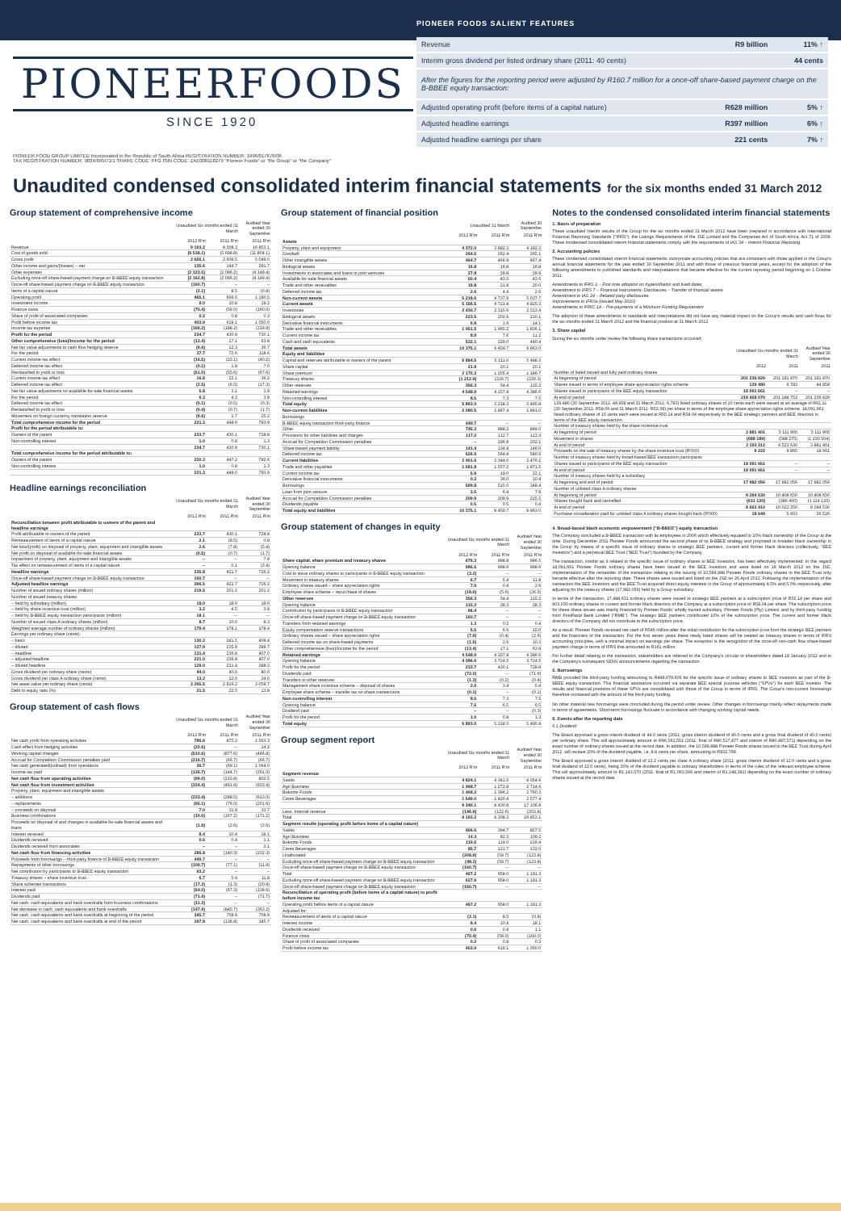PIONEERFOODS
SINCE 1920
PIONEER FOODS SALIENT FEATURES
| Revenue | R9 billion | 11% ↑ |
| Interim gross dividend per listed ordinary share (2011: 40 cents) | | 44 cents |
| After the figures for the reporting period were adjusted by R160.7 million for a once-off share-based payment charge on the B-BBEE equity transaction: | | |
| Adjusted operating profit (before items of a capital nature) | R628 million | 5% ↑ |
| Adjusted headline earnings | R397 million | 6% ↑ |
| Adjusted headline earnings per share | 221 cents | 7% ↑ |
PIONEER FOOD GROUP LIMITED Incorporated in the Republic of South Africa REGISTRATION NUMBER: 1996/017676/06
TAX REGISTRATION NUMBER: 9834/695/71/1 SHARE CODE: PFG ISIN CODE: ZAE000118279 "Pioneer Foods" or "the Group" or "the Company"
Unaudited condensed consolidated interim financial statements for the six months ended 31 March 2012
Group statement of comprehensive income
| | Unaudited Six months ended 31 March | | Audited Year ended 30 September |
| --- | --- | --- | --- |
| | 2012 R'm | 2011 R'm | 2011 R'm |
| Revenue | 9 193.2 | 8 308.3 | 16 853.1 |
| Cost of goods sold | (6 538.1) | (5 698.8) | (11 804.1) |
| Gross profit | 2 655.1 | 2 609.5 | 5 049.0 |
| Other income and gains/(losses) – net | 135.6 | 144.7 | 291.7 |
| Other expenses | (2 323.5) | (2 096.2) | (4 149.4) |
| Excluding once-off share-based payment charge on B-BBEE equity transaction | (2 162.8) | (2 096.2) | (4 149.4) |
| Once-off share-based payment charge on B-BBEE equity transaction | (160.7) | – | – |
| Items of a capital nature | (2.1) | 8.5 | (0.8) |
| Operating profit | 465.1 | 666.5 | 1 190.5 |
| Investment income | 9.0 | 10.8 | 19.2 |
| Finance costs | (70.4) | (59.0) | (160.0) |
| Share of profit of associated companies | 0.2 | 0.8 | 0.3 |
| Profit before income tax | 403.9 | 619.1 | 1 050.0 |
| Income tax expense | (169.2) | (188.2) | (319.9) |
| Profit for the period | 234.7 | 430.9 | 730.1 |
| Other comprehensive (loss)/income for the period | (13.4) | 17.1 | 63.8 |
| Net fair value adjustments to cash flow hedging reserve | (9.6) | 12.3 | 36.7 |
| For the period | 37.7 | 72.6 | 118.6 |
| Current income tax effect | (10.5) | (22.1) | (40.2) |
| Deferred income tax effect | (0.1) | 1.8 | 7.0 |
| Reclassified to profit or loss | (51.0) | (55.6) | (67.6) |
| Current income tax effect | 16.8 | 22.1 | 36.2 |
| Deferred income tax effect | (2.5) | (6.5) | (17.3) |
| Net fair value adjustments on available-for-sale financial assets | 5.8 | 3.1 | 1.9 |
| For the period | 6.3 | 4.3 | 3.9 |
| Deferred income tax effect | (0.1) | (0.5) | (0.3) |
| Reclassified to profit or loss | (0.4) | (0.7) | (1.7) |
| Movement on foreign currency translation reserve | (9.6) | 1.7 | 25.2 |
| Total comprehensive income for the period | 221.3 | 448.0 | 793.9 |
| Profit for the period attributable to: | | | |
| Owners of the parent | 233.7 | 430.1 | 728.8 |
| Non-controlling interest | 1.0 | 0.8 | 1.3 |
| | 234.7 | 430.9 | 730.1 |
| Total comprehensive income for the period attributable to: | | | |
| Owners of the parent | 220.3 | 447.2 | 792.6 |
| Non-controlling interest | 1.0 | 0.8 | 1.3 |
| | 221.3 | 448.0 | 793.9 |
Headline earnings reconciliation
| | Unaudited Six months ended 31 March | | Audited Year ended 30 September |
| --- | --- | --- | --- |
| | 2012 R'm | 2011 R'm | 2011 R'm |
| Reconciliation between profit attributable to owners of the parent and headline earnings | | | |
| Profit attributable to owners of the parent | 233.7 | 430.1 | 728.8 |
| Remeasurement of items of a capital nature | 2.1 | (8.5) | 0.8 |
| Net loss/(profit) on disposal of property, plant, equipment and intangible assets | 2.6 | (7.8) | (5.4) |
| Net profit on disposal of available-for-sale financial assets | (0.5) | (0.7) | (1.7) |
| Impairment of property, plant, equipment and intangible assets | – | – | 7.9 |
| Tax effect on remeasurement of items of a capital nature | – | 0.1 | (3.4) |
| Headline earnings | 235.8 | 421.7 | 726.2 |
| Once-off share-based payment charge on B-BBEE equity transaction | 160.7 | – | – |
| Adjusted headline earnings | 396.5 | 421.7 | 726.2 |
| Number of issued ordinary shares (million) | 219.5 | 201.2 | 201.2 |
| Number of issued treasury shares: | | | |
| – held by subsidiary (million) | 18.0 | 18.0 | 18.0 |
| – held by share incentive trust (million) | 3.2 | 4.5 | 3.9 |
| – held by B-BBEE equity transaction participants (million) | 18.1 | – | – |
| Number of issued class A ordinary shares (million) | 8.7 | 10.0 | 9.3 |
| Weighted average number of ordinary shares (million) | 179.4 | 178.1 | 178.4 |
| Earnings per ordinary share (cents): | | | |
| – basic | 130.2 | 241.5 | 408.4 |
| – diluted | 127.9 | 235.9 | 399.7 |
| – headline | 131.4 | 236.8 | 407.0 |
| – adjusted headline | 221.0 | 236.8 | 407.0 |
| – diluted headline | 129.0 | 231.4 | 398.3 |
| Gross dividend per ordinary share (cents) | 44.0 | 40.0 | 80.0 |
| Gross dividend per class A ordinary share (cents) | 13.2 | 12.0 | 24.0 |
| Net asset value per ordinary share (cents) | 3 265.5 | 2 916.2 | 3 059.7 |
| Debt to equity ratio (%) | 21.5 | 22.5 | 13.8 |
Group statement of cash flows
| | Unaudited Six months ended 31 March | | Audited Year ended 30 September |
| --- | --- | --- | --- |
| | 2012 R'm | 2011 R'm | 2011 R'm |
| Net cash profit from operating activities | 786.6 | 875.2 | 1 563.3 |
| Cash effect from hedging activities | (22.6) | – | 14.2 |
| Working capital changes | (510.6) | (877.6) | (446.8) |
| Accrual for Competition Commission penalties paid | (216.7) | (66.7) | (66.7) |
| Net cash generated/(utilised) from operations | 36.7 | (69.1) | 1 064.0 |
| Income tax paid | (135.7) | (144.7) | (261.5) |
| Net cash flow from operating activities | (99.0) | (213.8) | 802.5 |
| Net cash flow from investment activities | (324.4) | (491.6) | (933.4) |
| Property, plant, equipment and intangible assets | | | |
| – additions | (233.4) | (288.5) | (613.0) |
| – replacements | (95.1) | (76.0) | (201.6) |
| – proceeds on disposal | 7.0 | 31.9 | 33.7 |
| Business combinations | (10.0) | (167.2) | (171.2) |
| Proceeds on disposal of and changes in available-for-sale financial assets and loans | (1.9) | (2.6) | (3.6) |
| Interest received | 8.4 | 10.4 | 18.1 |
| Dividends received | 0.6 | 0.4 | 1.1 |
| Dividends received from associates | – | – | 3.1 |
| Net cash flow from financing activities | 286.8 | (140.3) | (232.3) |
| Proceeds from borrowings – third-party finance of B-BBEE equity transaction | 449.7 | – | – |
| Repayments of other borrowings | (109.7) | (77.1) | (11.9) |
| Net contribution by participants to B-BBEE equity transaction | 93.2 | – | – |
| Treasury shares – share incentive trust | 6.7 | 5.4 | 11.8 |
| Share schemes transactions | (17.2) | (1.3) | (20.9) |
| Interest paid | (64.0) | (67.3) | (139.6) |
| Dividends paid | (71.9) | – | (71.7) |
| Net cash, cash equivalents and bank overdrafts from business combinations | (11.3) | – | – |
| Net decrease in cash, cash equivalents and bank overdrafts | (147.9) | (845.7) | (363.2) |
| Net cash, cash equivalents and bank overdrafts at beginning of the period | 345.7 | 708.9 | 708.9 |
| Net cash, cash equivalents and bank overdrafts at end of the period | 197.8 | (136.8) | 345.7 |
Group statement of financial position
| | Unaudited 31 March | | Audited 30 September |
| --- | --- | --- | --- |
| | 2012 R'm | 2011 R'm | 2011 R'm |
| Assets | | | |
| Property, plant and equipment | 4 372.0 | 3 892.3 | 4 192.3 |
| Goodwill | 264.5 | 262.4 | 265.1 |
| Other intangible assets | 464.7 | 466.9 | 467.4 |
| Biological assets | 16.8 | 16.8 | 16.8 |
| Investments in associates and loans to joint ventures | 27.8 | 29.8 | 29.9 |
| Available-for-sale financial assets | 50.4 | 43.5 | 43.6 |
| Trade and other receivables | 19.8 | 21.8 | 20.0 |
| Deferred income tax | 2.6 | 4.4 | 2.6 |
| Non-current assets | 5 218.6 | 4 737.9 | 5 037.7 |
| Current assets | 5 156.5 | 4 721.8 | 4 825.3 |
| Inventories | 2 430.7 | 2 315.6 | 2 313.4 |
| Biological assets | 223.5 | 202.6 | 210.1 |
| Derivative financial instruments | 9.8 | 1.6 | 14.1 |
| Trade and other receivables | 1 951.5 | 1 965.2 | 1 836.1 |
| Current income tax | 8.9 | 7.6 | 11.2 |
| Cash and cash equivalents | 532.1 | 229.0 | 440.4 |
| Total assets | 10 375.1 | 9 459.7 | 9 863.0 |
| Equity and liabilities | | | |
| Capital and reserves attributable to owners of the parent | 5 884.5 | 5 211.0 | 5 488.3 |
| Share capital | 21.9 | 20.1 | 20.1 |
| Share premium | 2 170.3 | 1 205.4 | 1 186.7 |
| Treasury shares | (1 212.9) | (226.7) | (220.3) |
| Other reserves | 356.3 | 54.4 | 115.2 |
| Retained earnings | 4 548.9 | 4 157.8 | 4 386.6 |
| Non-controlling interest | 8.5 | 7.3 | 7.5 |
| Total equity | 5 893.0 | 5 218.3 | 5 495.8 |
| Non-current liabilities | 2 080.5 | 1 897.4 | 1 891.0 |
| Borrowings | | | |
| B-BBEE equity transaction third-party finance | 449.7 | – | – |
| Other | 745.3 | 888.2 | 849.0 |
| Provisions for other liabilities and charges | 117.2 | 112.7 | 113.3 |
| Accrual for Competition Commission penalties | – | 196.9 | 202.1 |
| Share-based payment liability | 141.4 | 134.8 | 146.0 |
| Deferred income tax | 626.9 | 564.8 | 580.6 |
| Current liabilities | 2 401.6 | 2 344.0 | 2 476.2 |
| Trade and other payables | 1 581.8 | 1 557.2 | 1 871.5 |
| Current income tax | 5.9 | 19.0 | 22.1 |
| Derivative financial instruments | 0.2 | 36.0 | 10.4 |
| Borrowings | 599.8 | 515.0 | 348.4 |
| Loan from joint venture | 3.5 | 6.4 | 7.9 |
| Accrual for Competition Commission penalties | 209.9 | 209.9 | 215.5 |
| Dividends payable | 0.5 | 0.5 | 0.4 |
| Total equity and liabilities | 10 375.1 | 9 459.7 | 9 863.0 |
Group statement of changes in equity
| | Unaudited Six months ended 31 March | | Audited Year ended 30 September |
| --- | --- | --- | --- |
| | 2012 R'm | 2011 R'm | 2011 R'm |
| Share capital, share premium and treasury shares | 979.3 | 998.8 | 986.5 |
| Opening balance | 986.5 | 998.6 | 998.6 |
| Cost to issue ordinary shares to participants in B-BBEE equity transaction | (3.2) | – | – |
| Movement in treasury shares | 6.7 | 5.4 | 11.8 |
| Ordinary shares issued – share appreciation rights | 7.9 | 0.4 | 2.6 |
| Employee share scheme – repurchase of shares | (18.6) | (5.6) | (26.5) |
| Other reserves | 356.3 | 54.4 | 115.2 |
| Opening balance | 115.2 | 28.3 | 28.3 |
| Contribution by participants to B-BBEE equity transaction | 96.4 | – | – |
| Once-off share-based payment charge on B-BBEE equity transaction | 160.7 | – | – |
| Transfers from retained earnings | 1.3 | 0.2 | 0.4 |
| Equity compensation reserve transactions | 5.5 | 6.6 | 15.0 |
| Ordinary shares issued – share appreciation rights | (7.9) | (0.4) | (2.6) |
| Deferred income tax on share-based payments | (1.5) | 2.6 | 10.3 |
| Other comprehensive (loss)/income for the period | (13.4) | 17.1 | 63.8 |
| Retained earnings | 4 548.9 | 4 157.8 | 4 386.6 |
| Opening balance | 4 386.6 | 3 724.5 | 3 724.5 |
| Profit for the period | 233.7 | 430.1 | 728.8 |
| Dividends paid | (72.0) | – | (71.6) |
| Transfers to other reserves | (1.3) | (0.2) | (0.4) |
| Management share incentive scheme – disposal of shares | 2.0 | 3.4 | 5.4 |
| Employee share scheme – transfer tax on share transactions | (0.1) | – | (0.1) |
| Non-controlling interest | 8.5 | 7.3 | 7.5 |
| Opening balance | 7.5 | 6.5 | 6.5 |
| Dividend paid | – | – | (0.3) |
| Profit for the period | 1.0 | 0.8 | 1.3 |
| Total equity | 5 893.0 | 5 218.3 | 5 495.8 |
Group segment report
| | Unaudited Six months ended 31 March | | Audited Year ended 30 September |
| --- | --- | --- | --- |
| | 2012 R'm | 2011 R'm | 2011 R'm |
| Segment revenue | | | |
| Sasko | 4 824.1 | 4 341.5 | 9 054.6 |
| Agri Business | 1 498.7 | 1 272.8 | 2 714.6 |
| Bokomo Foods | 1 468.3 | 1 396.2 | 2 760.3 |
| Ceres Beverages | 1 549.0 | 1 420.4 | 2 577.4 |
| | 9 340.1 | 8 430.9 | 17 106.9 |
| Less: Internal revenue | (146.9) | (122.6) | (253.8) |
| Total | 9 193.2 | 8 308.3 | 16 853.1 |
| Segment results (operating profit before items of a capital nature) | | | |
| Sasko | 456.6 | 394.7 | 857.5 |
| Agri Business | 14.3 | 82.3 | 109.2 |
| Bokomo Foods | 119.5 | 119.0 | 216.4 |
| Ceres Beverages | 85.7 | 121.7 | 132.0 |
| Unallocated | (208.9) | (59.7) | (123.8) |
| Excluding once-off share-based payment charge on B-BBEE equity transaction | (48.2) | (59.7) | (123.8) |
| Once-off share-based payment charge on B-BBEE equity transaction | (160.7) | – | – |
| Total | 467.2 | 658.0 | 1 191.3 |
| Excluding once-off share-based payment charge on B-BBEE equity transaction | 627.9 | 658.0 | 1 191.3 |
| Once-off share-based payment charge on B-BBEE equity transaction | (160.7) | – | – |
| Reconciliation of operating profit (before items of a capital nature) to profit before income tax | | | |
| Operating profit before items of a capital nature | 467.2 | 658.0 | 1 191.3 |
| Adjusted for: | | | |
| Remeasurement of items of a capital nature | (2.1) | 8.5 | (0.8) |
| Interest income | 8.4 | 10.4 | 18.1 |
| Dividends received | 0.6 | 0.4 | 1.1 |
| Finance costs | (70.4) | (59.0) | (160.0) |
| Share of profit of associated companies | 0.2 | 0.8 | 0.3 |
| Profit before income tax | 403.9 | 619.1 | 1 050.0 |
Notes to the condensed consolidated interim financial statements
1. Basis of preparation
These unaudited interim results of the Group for the six months ended 31 March 2012 have been prepared in accordance with International Financial Reporting Standards ("IFRS"), the Listings Requirements of the JSE Limited and the Companies Act of South Africa, Act 71 of 2008. These condensed consolidated interim financial statements comply with the requirements of IAS 34 – Interim Financial Reporting.
2. Accounting policies
These condensed consolidated interim financial statements incorporate accounting policies that are consistent with those applied in the Group's annual financial statements for the year ended 30 September 2011 and with those of previous financial years, except for the adoption of the following amendments to published standards and interpretations that became effective for the current reporting period beginning on 1 October 2011:
Amendments to IFRS 1 – First time adoption on hyperinflation and fixed dates
Amendment to IFRS 7 – Financial Instruments: Disclosures – Transfer of financial assets
Amendment to IAS 24 – Related party disclosures
Improvements to IFRSs (Issued May 2010)
Amendments to IFRIC 14 – Pre-payments of a Minimum Funding Requirement
The adoption of these amendments to standards and interpretations did not have any material impact on the Group's results and cash flows for the six months ended 31 March 2012 and the financial position at 31 March 2012.
3. Share capital
During the six months under review the following share transactions occurred:
| | Unaudited Six months ended 31 March | | Audited Year ended 30 September |
| --- | --- | --- | --- |
| | 2012 | 2011 | 2011 |
| Number of listed issued and fully paid ordinary shares | | | |
| At beginning of period | 201 236 929 | 201 191 970 | 201 191 970 |
| Shares issued in terms of employee share appreciation rights scheme | 129 480 | 6 783 | 44 959 |
| Shares issued to participants of the BEE equity transaction | 18 091 661 | – | – |
| At end of period | 219 458 070 | 201 198 753 | 201 236 929 |
| 129,480 (30 September 2011: 44,959 and 31 March 2011: 6,783) listed ordinary shares of 10 cents each were issued at an average of R61.11 (30 September 2011: R58.06 and 31 March 2011: R53.39) per share in terms of the employee share appreciation rights scheme. 18,091,661 listed ordinary shares of 10 cents each were issued at R55.14 and R58.04 respectively to the BEE strategic partners and BEE directors in terms of the BEE equity transaction. | | | |
| Number of treasury shares held by the share incentive trust | | | |
| At beginning of period | 3 881 401 | 5 111 905 | 5 111 905 |
| Movement in shares | (688 189) | (588 275) | (1 230 504) |
| At end of period | 3 193 212 | 4 523 630 | 3 881 401 |
| Proceeds on the sale of treasury shares by the share incentive trust (R'000) | 9 222 | 9 865 | 18 661 |
| Number of treasury shares held by broad-based BEE transaction participants | | | |
| Shares issued to participants of the BEE equity transaction | 18 091 661 | – | – |
| At end of period | 18 091 661 | – | – |
| Number of treasury shares held by a subsidiary | | | |
| At beginning and end of period | 17 982 056 | 17 982 056 | 17 982 056 |
| Number of unlisted class A ordinary shares | | | |
| At beginning of period | 9 294 530 | 10 408 650 | 10 408 650 |
| Shares bought back and cancelled | (631 120) | (386 400) | (1 114 120) |
| At end of period | 8 663 410 | 10 022 250 | 9 294 530 |
| Purchase consideration paid for unlisted class A ordinary shares bought back (R'000) | 18 649 | 5 603 | 26 526 |
4. Broad-based black economic empowerment ("B-BBEE") equity transaction
The Company concluded a B-BBEE transaction with its employees in 2006 which effectively equated to 10% black ownership of the Group at the time. During December 2011 Pioneer Foods announced the second phase of its B-BBEE strategy and proposed to broaden black ownership in the Group by means of a specific issue of ordinary shares to strategic BEE partners, current and former black directors (collectively, "BEE Investors") and a perpetual BEE Trust ("BEE Trust") founded by the Company.
The transaction, insofar as it related to the specific issue of ordinary shares to BEE Investors, has been effectively implemented. In this regard 18,091,661 Pioneer Foods ordinary shares have been issued to the BEE Investors and were listed on 19 March 2012 on the JSE. Implementation of the remainder of the transaction relating to the issuing of 10,599,988 Pioneer Foods ordinary shares to the BEE Trust only became effective after the reporting date. These shares were issued and listed on the JSE on 26 April 2012. Following the implementation of the transaction the BEE Investors and the BEE Trust acquired direct equity interests in the Group of approximately 8.5% and 5.0% respectively, after adjusting for the treasury shares (17,982,056) held by a Group subsidiary.
In terms of the transaction, 17,488,631 ordinary shares were issued to strategic BEE partners at a subscription price of R55.14 per share and 603,030 ordinary shares to current and former black directors of the Company at a subscription price of R58.04 per share. The subscription price for these share issues was mainly financed by Pioneer Foods' wholly owned subsidiary, Pioneer Foods (Pty) Limited, and by third-party funding from FirstRand Bank Limited ("RMB"). The strategic BEE partners contributed 10% of the subscription price. The current and former black directors of the Company did not contribute to the subscription price.
As a result, Pioneer Foods received net cash of R546 million after the initial contribution for the subscription price from the strategic BEE partners and the financiers of the transaction. For the first seven years these newly listed shares will be treated as treasury shares in terms of IFRS accounting principles, with a minimal impact on earnings per share. The exception is the recognition of the once-off non-cash flow share-based payment charge in terms of IFRS that amounted to R161 million.
For further detail relating to the transaction, stakeholders are referred to the Company's circular to shareholders dated 19 January 2012 and to the Company's subsequent SENS announcements regarding the transaction.
5. Borrowings
RMB provided the third-party funding amounting to R449,679,606 for the specific issue of ordinary shares to BEE Investors as part of the B-BBEE equity transaction. This financial assistance occurred via separate BEE special purpose vehicles ("SPVs") for each BEE investor. The results and financial positions of these SPVs are consolidated with those of the Group in terms of IFRS. The Group's non-current borrowings therefore increased with the amount of the third-party funding.
No other material new borrowings were concluded during the period under review. Other changes in borrowings mainly reflect repayments made in terms of agreements. Short-term borrowings fluctuate in accordance with changing working capital needs.
6. Events after the reporting date
6.1 Dividend
The Board approved a gross interim dividend of 44.0 cents (2011: gross interim dividend of 40.0 cents and a gross final dividend of 40.0 cents) per ordinary share. This will approximately amount to R96,561,551 (2011: final of R80,517,477 and interim of R80,487,571) depending on the exact number of ordinary shares issued at the record date. In addition, the 10,599,988 Pioneer Foods shares issued to the BEE Trust during April 2012, will receive 20% of the dividend payable, i.e. 8.8 cents per share, amounting to R932,799.
The Board approved a gross interim dividend of 13.2 cents per class A ordinary share (2011: gross interim dividend of 12.0 cents and a gross final dividend of 12.0 cents), being 30% of the dividend payable to ordinary shareholders in terms of the rules of the relevant employee scheme. This will approximately amount to R1,143,570 (2011: final of R1,063,566 and interim of R1,148,381) depending on the exact number of ordinary shares issued at the record date.